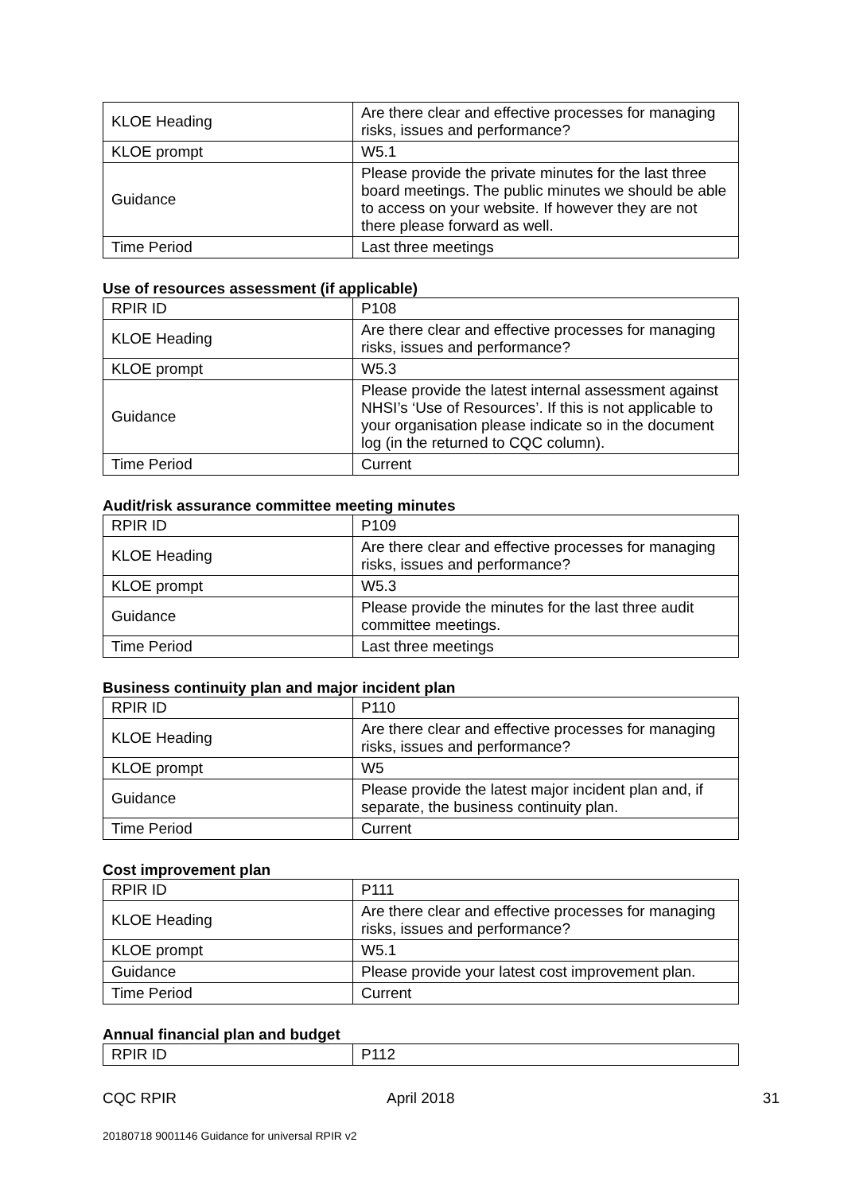| KLOE Heading | Are there clear and effective processes for managing risks, issues and performance? |
| KLOE prompt | W5.1 |
| Guidance | Please provide the private minutes for the last three board meetings. The public minutes we should be able to access on your website. If however they are not there please forward as well. |
| Time Period | Last three meetings |
Use of resources assessment (if applicable)
| RPIR ID | P108 |
| KLOE Heading | Are there clear and effective processes for managing risks, issues and performance? |
| KLOE prompt | W5.3 |
| Guidance | Please provide the latest internal assessment against NHSI’s ‘Use of Resources’. If this is not applicable to your organisation please indicate so in the document log (in the returned to CQC column). |
| Time Period | Current |
Audit/risk assurance committee meeting minutes
| RPIR ID | P109 |
| KLOE Heading | Are there clear and effective processes for managing risks, issues and performance? |
| KLOE prompt | W5.3 |
| Guidance | Please provide the minutes for the last three audit committee meetings. |
| Time Period | Last three meetings |
Business continuity plan and major incident plan
| RPIR ID | P110 |
| KLOE Heading | Are there clear and effective processes for managing risks, issues and performance? |
| KLOE prompt | W5 |
| Guidance | Please provide the latest major incident plan and, if separate, the business continuity plan. |
| Time Period | Current |
Cost improvement plan
| RPIR ID | P111 |
| KLOE Heading | Are there clear and effective processes for managing risks, issues and performance? |
| KLOE prompt | W5.1 |
| Guidance | Please provide your latest cost improvement plan. |
| Time Period | Current |
Annual financial plan and budget
| RPIR ID | P112 |
CQC RPIR April 2018 31
20180718 9001146 Guidance for universal RPIR v2